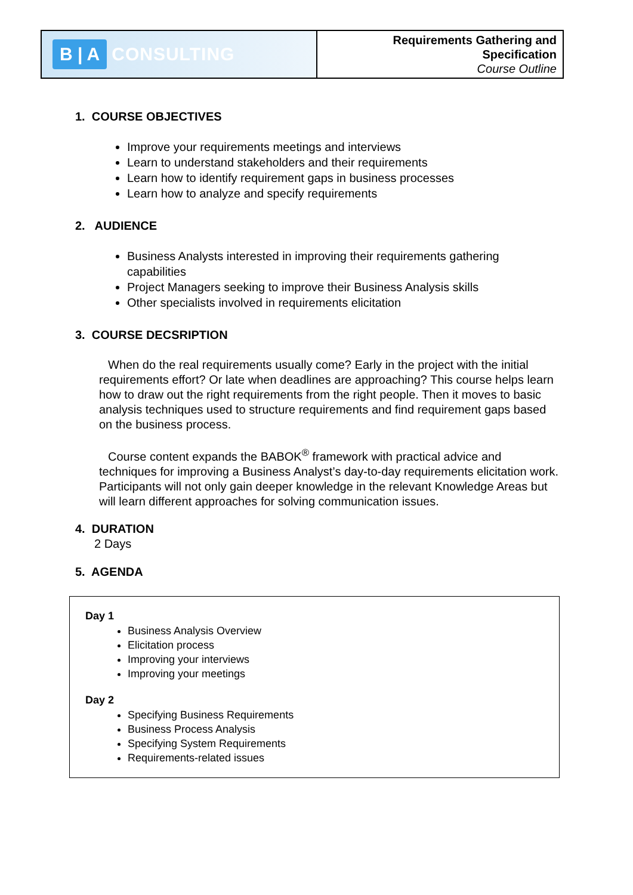| B / A CONSULTING | Requirements Gathering and Specification Course Outline |
1. COURSE OBJECTIVES
Improve your requirements meetings and interviews
Learn to understand stakeholders and their requirements
Learn how to identify requirement gaps in business processes
Learn how to analyze and specify requirements
2. AUDIENCE
Business Analysts interested in improving their requirements gathering capabilities
Project Managers seeking to improve their Business Analysis skills
Other specialists involved in requirements elicitation
3. COURSE DECSRIPTION
When do the real requirements usually come? Early in the project with the initial requirements effort? Or late when deadlines are approaching? This course helps learn how to draw out the right requirements from the right people. Then it moves to basic analysis techniques used to structure requirements and find requirement gaps based on the business process.
Course content expands the BABOK<sup>®</sup> framework with practical advice and techniques for improving a Business Analyst’s day-to-day requirements elicitation work. Participants will not only gain deeper knowledge in the relevant Knowledge Areas but will learn different approaches for solving communication issues.
4. DURATION
2 Days
5. AGENDA
Day 1
Business Analysis Overview
Elicitation process
Improving your interviews
Improving your meetings
Day 2
Specifying Business Requirements
Business Process Analysis
Specifying System Requirements
Requirements-related issues